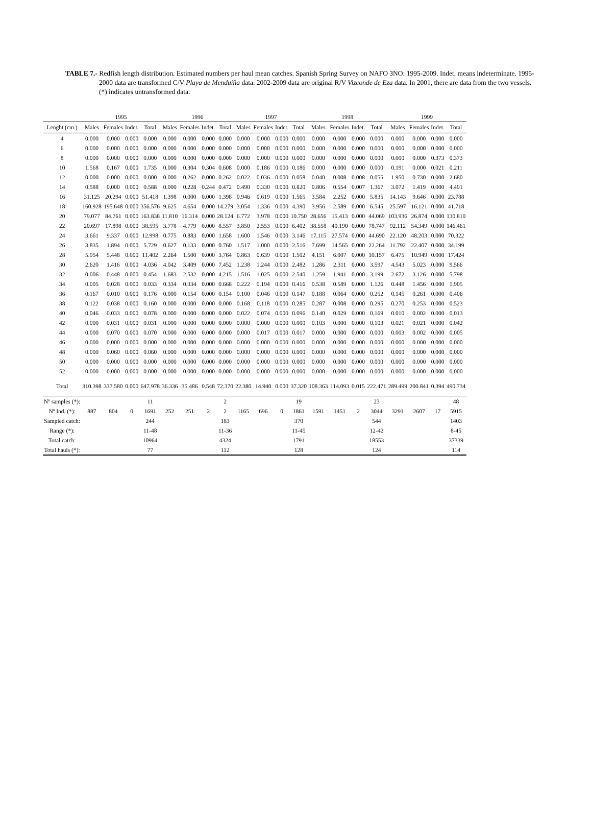TABLE 7.- Redfish length distribution. Estimated numbers per haul mean catches. Spanish Spring Survey on NAFO 3NO: 1995-2009. Indet. means indeterminate. 1995-2000 data are transformed C/V Playa de Menduíña data. 2002-2009 data are original R/V Vizconde de Eza data. In 2001, there are data from the two vessels. (*) indicates untransformed data.
| | 1995 | | | | 1996 | | | | 1997 | | | | 1998 | | | | 1999 | | | |
| --- | --- | --- | --- | --- | --- | --- | --- | --- | --- | --- | --- | --- | --- | --- | --- | --- | --- | --- | --- | --- |
| Lenght (cm.) | Males | Females | Indet. | Total | Males | Females | Indet. | Total | Males | Females | Indet. | Total | Males | Females | Indet. | Total | Males | Females | Indet. | Total |
| 4 | 0.000 | 0.000 | 0.000 | 0.000 | 0.000 | 0.000 | 0.000 | 0.000 | 0.000 | 0.000 | 0.000 | 0.000 | 0.000 | 0.000 | 0.000 | 0.000 | 0.000 | 0.000 | 0.000 | 0.000 |
| 6 | 0.000 | 0.000 | 0.000 | 0.000 | 0.000 | 0.000 | 0.000 | 0.000 | 0.000 | 0.000 | 0.000 | 0.000 | 0.000 | 0.000 | 0.000 | 0.000 | 0.000 | 0.000 | 0.000 | 0.000 |
| 8 | 0.000 | 0.000 | 0.000 | 0.000 | 0.000 | 0.000 | 0.000 | 0.000 | 0.000 | 0.000 | 0.000 | 0.000 | 0.000 | 0.000 | 0.000 | 0.000 | 0.000 | 0.000 | 0.373 | 0.373 |
| 10 | 1.568 | 0.167 | 0.000 | 1.735 | 0.000 | 0.304 | 0.304 | 0.608 | 0.000 | 0.186 | 0.000 | 0.186 | 0.000 | 0.000 | 0.000 | 0.000 | 0.191 | 0.000 | 0.021 | 0.211 |
| 12 | 0.000 | 0.000 | 0.000 | 0.000 | 0.000 | 0.262 | 0.000 | 0.262 | 0.022 | 0.036 | 0.000 | 0.058 | 0.040 | 0.008 | 0.008 | 0.055 | 1.950 | 0.730 | 0.000 | 2.680 |
| 14 | 0.588 | 0.000 | 0.000 | 0.588 | 0.000 | 0.228 | 0.244 | 0.472 | 0.490 | 0.330 | 0.000 | 0.820 | 0.806 | 0.554 | 0.007 | 1.367 | 3.072 | 1.419 | 0.000 | 4.491 |
| 16 | 31.125 | 20.294 | 0.000 | 51.418 | 1.398 | 0.000 | 0.000 | 1.398 | 0.946 | 0.619 | 0.000 | 1.565 | 3.584 | 2.252 | 0.000 | 5.835 | 14.143 | 9.646 | 0.000 | 23.788 |
| 18 | 160.928 | 195.648 | 0.000 | 356.576 | 9.625 | 4.654 | 0.000 | 14.279 | 3.054 | 1.336 | 0.000 | 4.390 | 3.956 | 2.589 | 0.000 | 6.545 | 25.597 | 16.121 | 0.000 | 41.718 |
| 20 | 79.077 | 84.761 | 0.000 | 163.838 | 11.810 | 16.314 | 0.000 | 28.124 | 6.772 | 3.978 | 0.000 | 10.750 | 28.656 | 15.413 | 0.000 | 44.069 | 103.936 | 26.874 | 0.000 | 130.810 |
| 22 | 20.697 | 17.898 | 0.000 | 38.595 | 3.778 | 4.779 | 0.000 | 8.557 | 3.850 | 2.553 | 0.000 | 6.402 | 38.558 | 40.190 | 0.000 | 78.747 | 92.112 | 54.349 | 0.000 | 146.461 |
| 24 | 3.661 | 9.337 | 0.000 | 12.998 | 0.775 | 0.883 | 0.000 | 1.658 | 1.600 | 1.546 | 0.000 | 3.146 | 17.115 | 27.574 | 0.000 | 44.690 | 22.120 | 48.203 | 0.000 | 70.322 |
| 26 | 3.835 | 1.894 | 0.000 | 5.729 | 0.627 | 0.133 | 0.000 | 0.760 | 1.517 | 1.000 | 0.000 | 2.516 | 7.699 | 14.565 | 0.000 | 22.264 | 11.792 | 22.407 | 0.000 | 34.199 |
| 28 | 5.954 | 5.448 | 0.000 | 11.402 | 2.264 | 1.500 | 0.000 | 3.764 | 0.863 | 0.639 | 0.000 | 1.502 | 4.151 | 6.007 | 0.000 | 10.157 | 6.475 | 10.949 | 0.000 | 17.424 |
| 30 | 2.620 | 1.416 | 0.000 | 4.036 | 4.042 | 3.409 | 0.000 | 7.452 | 1.238 | 1.244 | 0.000 | 2.482 | 1.286 | 2.311 | 0.000 | 3.597 | 4.543 | 5.023 | 0.000 | 9.566 |
| 32 | 0.006 | 0.448 | 0.000 | 0.454 | 1.683 | 2.532 | 0.000 | 4.215 | 1.516 | 1.025 | 0.000 | 2.540 | 1.259 | 1.941 | 0.000 | 3.199 | 2.672 | 3.126 | 0.000 | 5.798 |
| 34 | 0.005 | 0.028 | 0.000 | 0.033 | 0.334 | 0.334 | 0.000 | 0.668 | 0.222 | 0.194 | 0.000 | 0.416 | 0.538 | 0.589 | 0.000 | 1.126 | 0.448 | 1.456 | 0.000 | 1.905 |
| 36 | 0.167 | 0.010 | 0.000 | 0.176 | 0.000 | 0.154 | 0.000 | 0.154 | 0.100 | 0.046 | 0.000 | 0.147 | 0.188 | 0.064 | 0.000 | 0.252 | 0.145 | 0.261 | 0.000 | 0.406 |
| 38 | 0.122 | 0.038 | 0.000 | 0.160 | 0.000 | 0.000 | 0.000 | 0.000 | 0.168 | 0.118 | 0.000 | 0.285 | 0.287 | 0.008 | 0.000 | 0.295 | 0.270 | 0.253 | 0.000 | 0.523 |
| 40 | 0.046 | 0.033 | 0.000 | 0.078 | 0.000 | 0.000 | 0.000 | 0.000 | 0.022 | 0.074 | 0.000 | 0.096 | 0.140 | 0.029 | 0.000 | 0.169 | 0.010 | 0.002 | 0.000 | 0.013 |
| 42 | 0.000 | 0.031 | 0.000 | 0.031 | 0.000 | 0.000 | 0.000 | 0.000 | 0.000 | 0.000 | 0.000 | 0.000 | 0.103 | 0.000 | 0.000 | 0.103 | 0.021 | 0.021 | 0.000 | 0.042 |
| 44 | 0.000 | 0.070 | 0.000 | 0.070 | 0.000 | 0.000 | 0.000 | 0.000 | 0.000 | 0.017 | 0.000 | 0.017 | 0.000 | 0.000 | 0.000 | 0.000 | 0.003 | 0.002 | 0.000 | 0.005 |
| 46 | 0.000 | 0.000 | 0.000 | 0.000 | 0.000 | 0.000 | 0.000 | 0.000 | 0.000 | 0.000 | 0.000 | 0.000 | 0.000 | 0.000 | 0.000 | 0.000 | 0.000 | 0.000 | 0.000 | 0.000 |
| 48 | 0.000 | 0.060 | 0.000 | 0.060 | 0.000 | 0.000 | 0.000 | 0.000 | 0.000 | 0.000 | 0.000 | 0.000 | 0.000 | 0.000 | 0.000 | 0.000 | 0.000 | 0.000 | 0.000 | 0.000 |
| 50 | 0.000 | 0.000 | 0.000 | 0.000 | 0.000 | 0.000 | 0.000 | 0.000 | 0.000 | 0.000 | 0.000 | 0.000 | 0.000 | 0.000 | 0.000 | 0.000 | 0.000 | 0.000 | 0.000 | 0.000 |
| 52 | 0.000 | 0.000 | 0.000 | 0.000 | 0.000 | 0.000 | 0.000 | 0.000 | 0.000 | 0.000 | 0.000 | 0.000 | 0.000 | 0.000 | 0.000 | 0.000 | 0.000 | 0.000 | 0.000 | 0.000 |
| Total | 310.398 | 337.580 | 0.000 | 647.978 | 36.336 | 35.486 | 0.548 | 72.370 | 22.380 | 14.940 | 0.000 | 37.320 | 108.363 | 114.093 | 0.015 | 222.471 | 289.499 | 200.841 | 0.394 | 490.734 |
| Nº samples (*): | | | | 11 | | | | 2 | | | | 19 | | | | 23 | | | | 48 |
| Nº Ind. (*): | 887 | 804 | 0 | 1691 | 252 | 251 | 2 | 2 | 1165 | 696 | 0 | 1861 | 1591 | 1451 | 2 | 3044 | 3291 | 2607 | 17 | 5915 |
| Sampled catch: | | | | 244 | | | | 183 | | | | 370 | | | | 544 | | | | 1403 |
| Range (*): | | | | 11-48 | | | | 11-36 | | | | 11-45 | | | | 12-42 | | | | 8-45 |
| Total catch: | | | | 10964 | | | | 4324 | | | | 1791 | | | | 18553 | | | | 37339 |
| Total hauls (*): | | | | 77 | | | | 112 | | | | 128 | | | | 124 | | | | 114 |